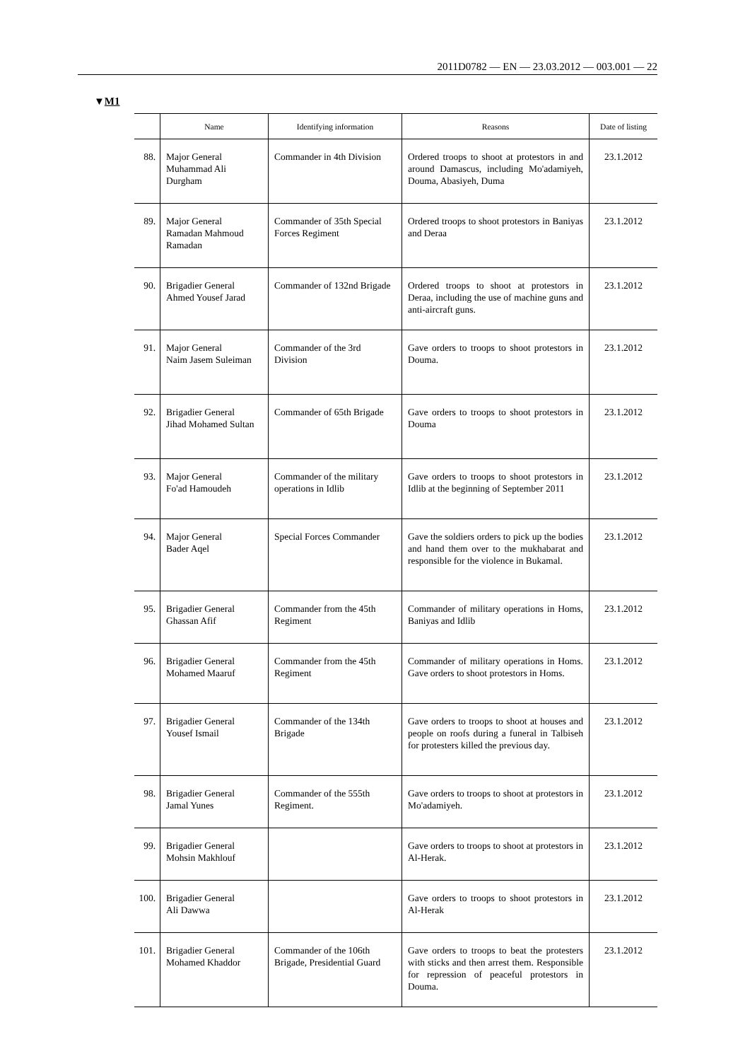2011D0782 — EN — 23.03.2012 — 003.001 — 22
▼M1
| | Name | Identifying information | Reasons | Date of listing |
| --- | --- | --- | --- | --- |
| 88. | Major General Muhammad Ali Durgham | Commander in 4th Division | Ordered troops to shoot at protestors in and around Damascus, including Mo'adamiyeh, Douma, Abasiyeh, Duma | 23.1.2012 |
| 89. | Major General Ramadan Mahmoud Ramadan | Commander of 35th Special Forces Regiment | Ordered troops to shoot protestors in Baniyas and Deraa | 23.1.2012 |
| 90. | Brigadier General Ahmed Yousef Jarad | Commander of 132nd Brigade | Ordered troops to shoot at protestors in Deraa, including the use of machine guns and anti-aircraft guns. | 23.1.2012 |
| 91. | Major General Naim Jasem Suleiman | Commander of the 3rd Division | Gave orders to troops to shoot protestors in Douma. | 23.1.2012 |
| 92. | Brigadier General Jihad Mohamed Sultan | Commander of 65th Brigade | Gave orders to troops to shoot protestors in Douma | 23.1.2012 |
| 93. | Major General Fo'ad Hamoudeh | Commander of the military operations in Idlib | Gave orders to troops to shoot protestors in Idlib at the beginning of September 2011 | 23.1.2012 |
| 94. | Major General Bader Aqel | Special Forces Commander | Gave the soldiers orders to pick up the bodies and hand them over to the mukhabarat and responsible for the violence in Bukamal. | 23.1.2012 |
| 95. | Brigadier General Ghassan Afif | Commander from the 45th Regiment | Commander of military operations in Homs, Baniyas and Idlib | 23.1.2012 |
| 96. | Brigadier General Mohamed Maaruf | Commander from the 45th Regiment | Commander of military operations in Homs. Gave orders to shoot protestors in Homs. | 23.1.2012 |
| 97. | Brigadier General Yousef Ismail | Commander of the 134th Brigade | Gave orders to troops to shoot at houses and people on roofs during a funeral in Talbiseh for protesters killed the previous day. | 23.1.2012 |
| 98. | Brigadier General Jamal Yunes | Commander of the 555th Regiment. | Gave orders to troops to shoot at protestors in Mo'adamiyeh. | 23.1.2012 |
| 99. | Brigadier General Mohsin Makhlouf | | Gave orders to troops to shoot at protestors in Al-Herak. | 23.1.2012 |
| 100. | Brigadier General Ali Dawwa | | Gave orders to troops to shoot protestors in Al-Herak | 23.1.2012 |
| 101. | Brigadier General Mohamed Khaddor | Commander of the 106th Brigade, Presidential Guard | Gave orders to troops to beat the protesters with sticks and then arrest them. Responsible for repression of peaceful protestors in Douma. | 23.1.2012 |